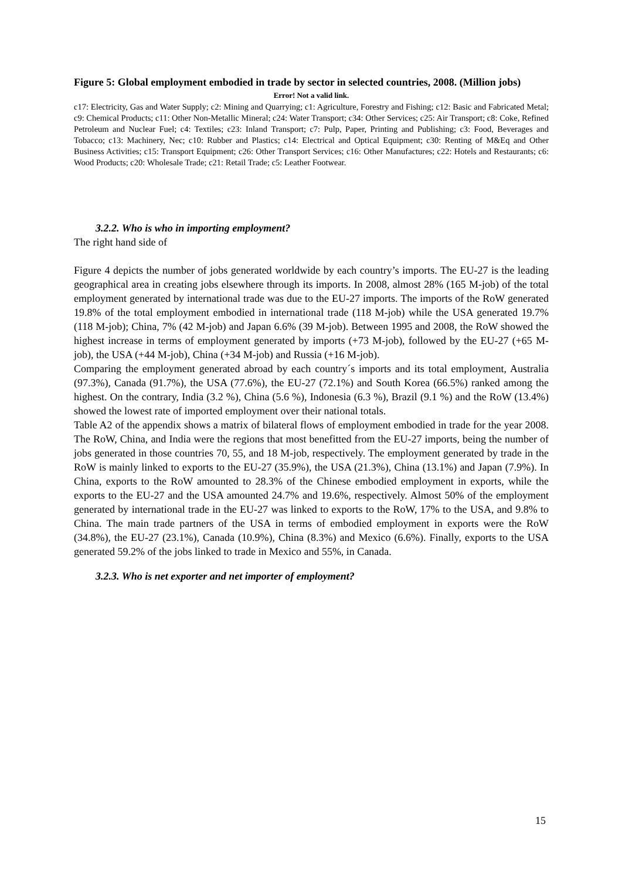Figure 5: Global employment embodied in trade by sector in selected countries, 2008. (Million jobs)
Error! Not a valid link.
c17: Electricity, Gas and Water Supply; c2: Mining and Quarrying; c1: Agriculture, Forestry and Fishing; c12: Basic and Fabricated Metal; c9: Chemical Products; c11: Other Non-Metallic Mineral; c24: Water Transport; c34: Other Services; c25: Air Transport; c8: Coke, Refined Petroleum and Nuclear Fuel; c4: Textiles; c23: Inland Transport; c7: Pulp, Paper, Printing and Publishing; c3: Food, Beverages and Tobacco; c13: Machinery, Nec; c10: Rubber and Plastics; c14: Electrical and Optical Equipment; c30: Renting of M&Eq and Other Business Activities; c15: Transport Equipment; c26: Other Transport Services; c16: Other Manufactures; c22: Hotels and Restaurants; c6: Wood Products; c20: Wholesale Trade; c21: Retail Trade; c5: Leather Footwear.
3.2.2. Who is who in importing employment?
The right hand side of
Figure 4 depicts the number of jobs generated worldwide by each country’s imports. The EU-27 is the leading geographical area in creating jobs elsewhere through its imports. In 2008, almost 28% (165 M-job) of the total employment generated by international trade was due to the EU-27 imports. The imports of the RoW generated 19.8% of the total employment embodied in international trade (118 M-job) while the USA generated 19.7% (118 M-job); China, 7% (42 M-job) and Japan 6.6% (39 M-job). Between 1995 and 2008, the RoW showed the highest increase in terms of employment generated by imports (+73 M-job), followed by the EU-27 (+65 M-job), the USA (+44 M-job), China (+34 M-job) and Russia (+16 M-job).
Comparing the employment generated abroad by each country´s imports and its total employment, Australia (97.3%), Canada (91.7%), the USA (77.6%), the EU-27 (72.1%) and South Korea (66.5%) ranked among the highest. On the contrary, India (3.2 %), China (5.6 %), Indonesia (6.3 %), Brazil (9.1 %) and the RoW (13.4%) showed the lowest rate of imported employment over their national totals.
Table A2 of the appendix shows a matrix of bilateral flows of employment embodied in trade for the year 2008. The RoW, China, and India were the regions that most benefitted from the EU-27 imports, being the number of jobs generated in those countries 70, 55, and 18 M-job, respectively. The employment generated by trade in the RoW is mainly linked to exports to the EU-27 (35.9%), the USA (21.3%), China (13.1%) and Japan (7.9%). In China, exports to the RoW amounted to 28.3% of the Chinese embodied employment in exports, while the exports to the EU-27 and the USA amounted 24.7% and 19.6%, respectively. Almost 50% of the employment generated by international trade in the EU-27 was linked to exports to the RoW, 17% to the USA, and 9.8% to China. The main trade partners of the USA in terms of embodied employment in exports were the RoW (34.8%), the EU-27 (23.1%), Canada (10.9%), China (8.3%) and Mexico (6.6%). Finally, exports to the USA generated 59.2% of the jobs linked to trade in Mexico and 55%, in Canada.
3.2.3. Who is net exporter and net importer of employment?
15